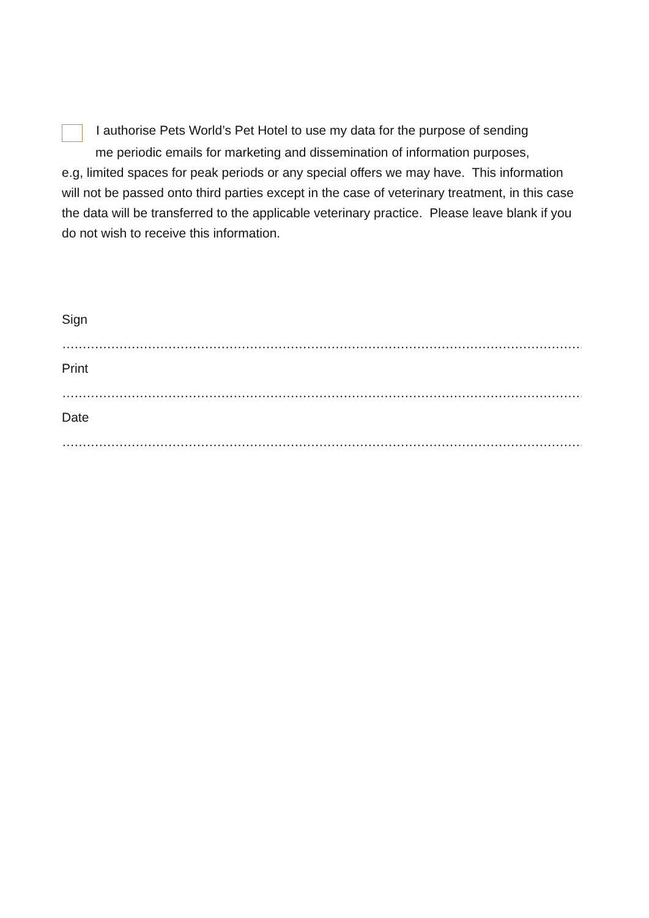I authorise Pets World’s Pet Hotel to use my data for the purpose of sending
me periodic emails for marketing and dissemination of information purposes,
e.g, limited spaces for peak periods or any special offers we may have. This information will not be passed onto third parties except in the case of veterinary treatment, in this case the data will be transferred to the applicable veterinary practice. Please leave blank if you do not wish to receive this information.
Sign
……………………………………………………………………………………………………………………………
Print
……………………………………………………………………………………………………………………………
Date
……………………………………………………………………………………………………………………………